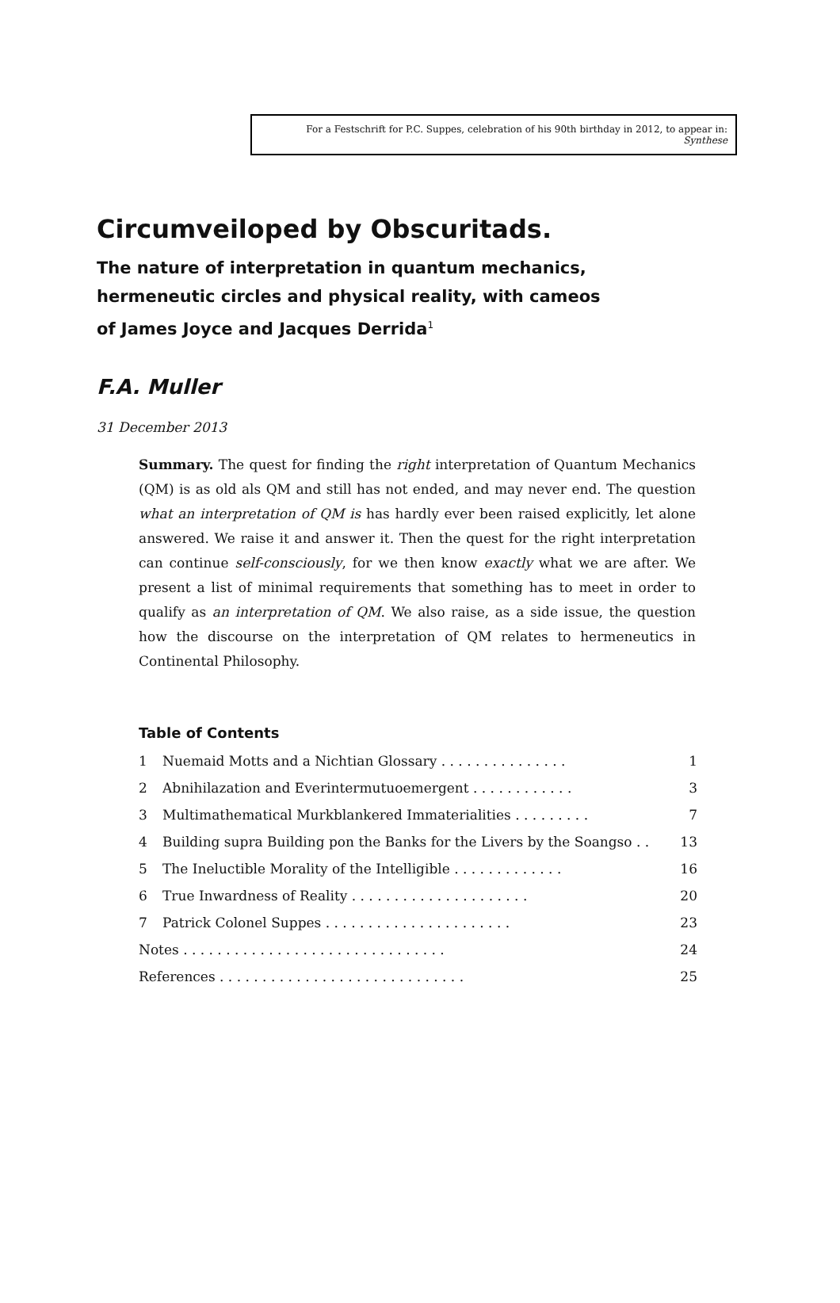For a Festschrift for P.C. Suppes, celebration of his 90th birthday in 2012, to appear in: Synthese
Circumveiloped by Obscuritads.
The nature of interpretation in quantum mechanics, hermeneutic circles and physical reality, with cameos of James Joyce and Jacques Derrida<sup>1</sup>
F.A. Muller
31 December 2013
Summary. The quest for finding the right interpretation of Quantum Mechanics (QM) is as old als QM and still has not ended, and may never end. The question what an interpretation of QM is has hardly ever been raised explicitly, let alone answered. We raise it and answer it. Then the quest for the right interpretation can continue self-consciously, for we then know exactly what we are after. We present a list of minimal requirements that something has to meet in order to qualify as an interpretation of QM. We also raise, as a side issue, the question how the discourse on the interpretation of QM relates to hermeneutics in Continental Philosophy.
Table of Contents
| 1 | Nuemaid Motts and a Nichtian Glossary . . . . . . . . . . . . . . . | 1 |
| 2 | Abnihilazation and Everintermutuoemergent . . . . . . . . . . . . | 3 |
| 3 | Multimathematical Murkblankered Immaterialities . . . . . . . . . | 7 |
| 4 | Building supra Building pon the Banks for the Livers by the Soangso . . | 13 |
| 5 | The Ineluctible Morality of the Intelligible . . . . . . . . . . . . . | 16 |
| 6 | True Inwardness of Reality . . . . . . . . . . . . . . . . . . . . . | 20 |
| 7 | Patrick Colonel Suppes . . . . . . . . . . . . . . . . . . . . . . | 23 |
| Notes . . . . . . . . . . . . . . . . . . . . . . . . . . . . . . . | | 24 |
| References . . . . . . . . . . . . . . . . . . . . . . . . . . . . . | | 25 |